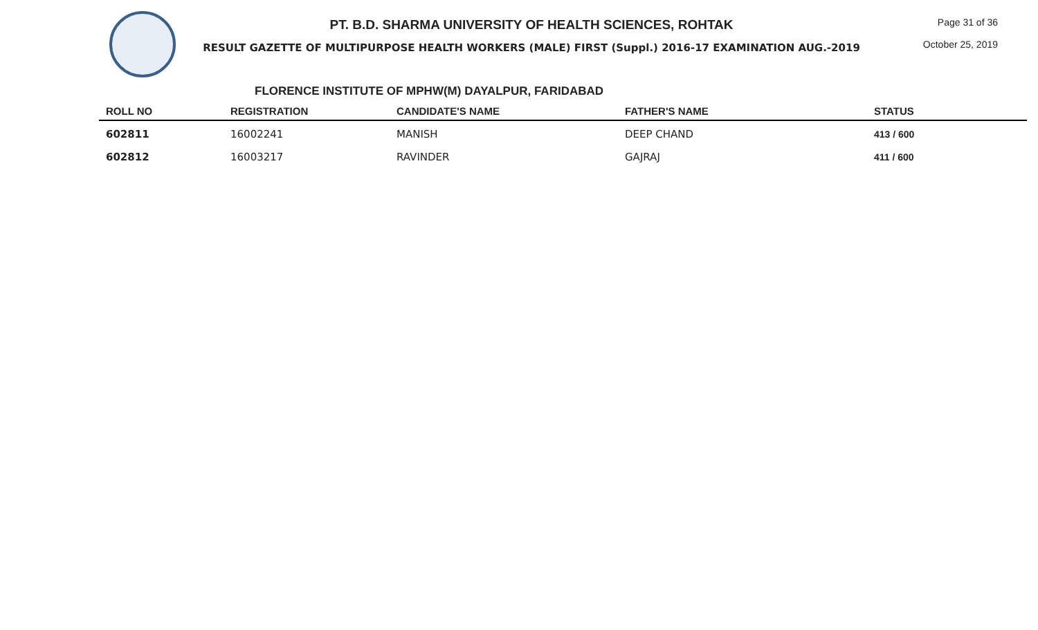PT. B.D. SHARMA UNIVERSITY OF HEALTH SCIENCES, ROHTAK
RESULT GAZETTE OF MULTIPURPOSE HEALTH WORKERS (MALE) FIRST (Suppl.) 2016-17 EXAMINATION AUG.-2019
Page 31 of 36
October 25, 2019
FLORENCE INSTITUTE OF MPHW(M) DAYALPUR, FARIDABAD
| ROLL NO | REGISTRATION | CANDIDATE'S NAME | FATHER'S NAME | STATUS |
| --- | --- | --- | --- | --- |
| 602811 | 16002241 | MANISH | DEEP CHAND | 413 / 600 |
| 602812 | 16003217 | RAVINDER | GAJRAJ | 411 / 600 |